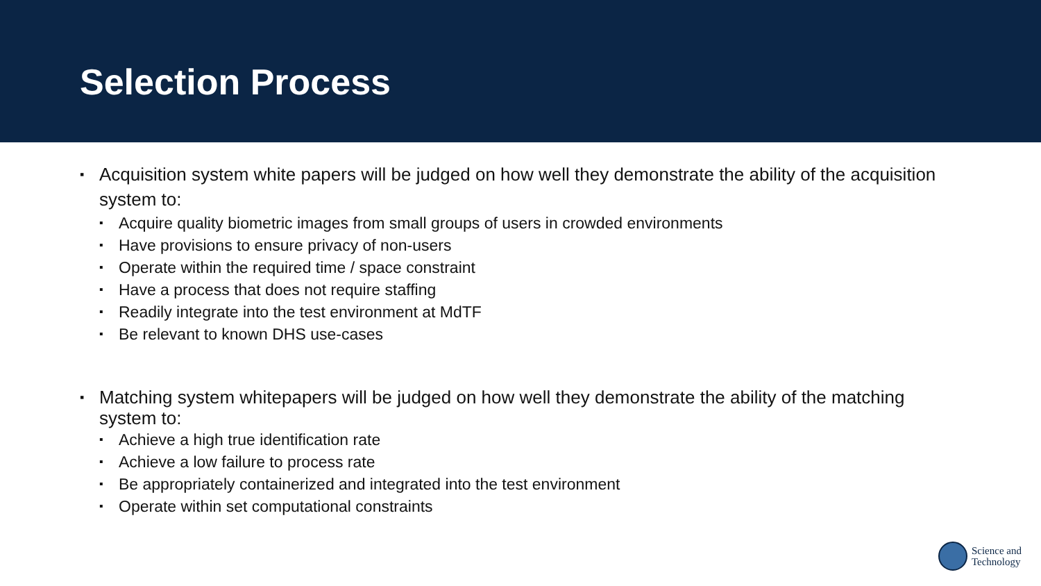Selection Process
▪ Acquisition system white papers will be judged on how well they demonstrate the ability of the acquisition system to:
▪ Acquire quality biometric images from small groups of users in crowded environments
▪ Have provisions to ensure privacy of non-users
▪ Operate within the required time / space constraint
▪ Have a process that does not require staffing
▪ Readily integrate into the test environment at MdTF
▪ Be relevant to known DHS use-cases
▪ Matching system whitepapers will be judged on how well they demonstrate the ability of the matching system to:
▪ Achieve a high true identification rate
▪ Achieve a low failure to process rate
▪ Be appropriately containerized and integrated into the test environment
▪ Operate within set computational constraints
Science and
Technology